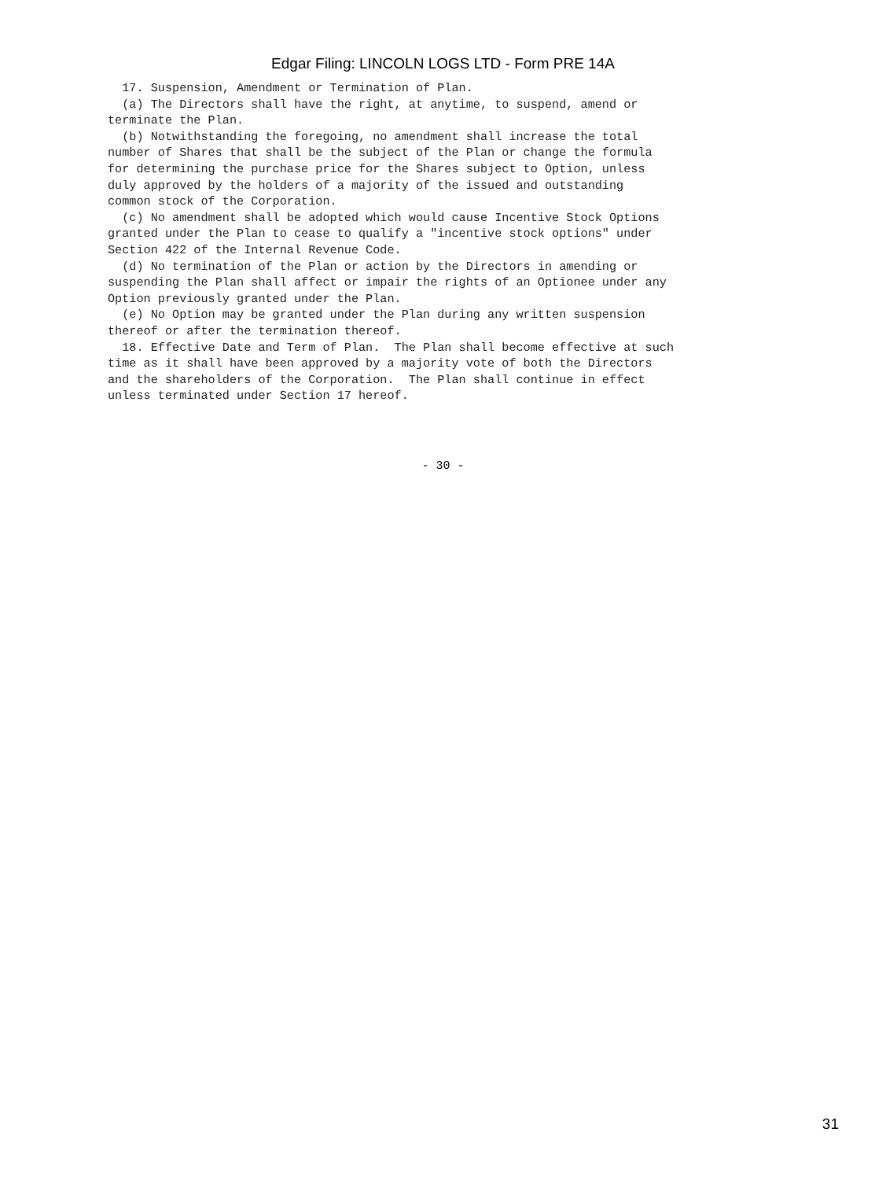Edgar Filing: LINCOLN LOGS LTD - Form PRE 14A
  17. Suspension, Amendment or Termination of Plan.
  (a) The Directors shall have the right, at anytime, to suspend, amend or
terminate the Plan.
  (b) Notwithstanding the foregoing, no amendment shall increase the total
number of Shares that shall be the subject of the Plan or change the formula
for determining the purchase price for the Shares subject to Option, unless
duly approved by the holders of a majority of the issued and outstanding
common stock of the Corporation.
  (c) No amendment shall be adopted which would cause Incentive Stock Options
granted under the Plan to cease to qualify a "incentive stock options" under
Section 422 of the Internal Revenue Code.
  (d) No termination of the Plan or action by the Directors in amending or
suspending the Plan shall affect or impair the rights of an Optionee under any
Option previously granted under the Plan.
  (e) No Option may be granted under the Plan during any written suspension
thereof or after the termination thereof.
  18. Effective Date and Term of Plan.  The Plan shall become effective at such
time as it shall have been approved by a majority vote of both the Directors
and the shareholders of the Corporation.  The Plan shall continue in effect
unless terminated under Section 17 hereof.
- 30 -
31